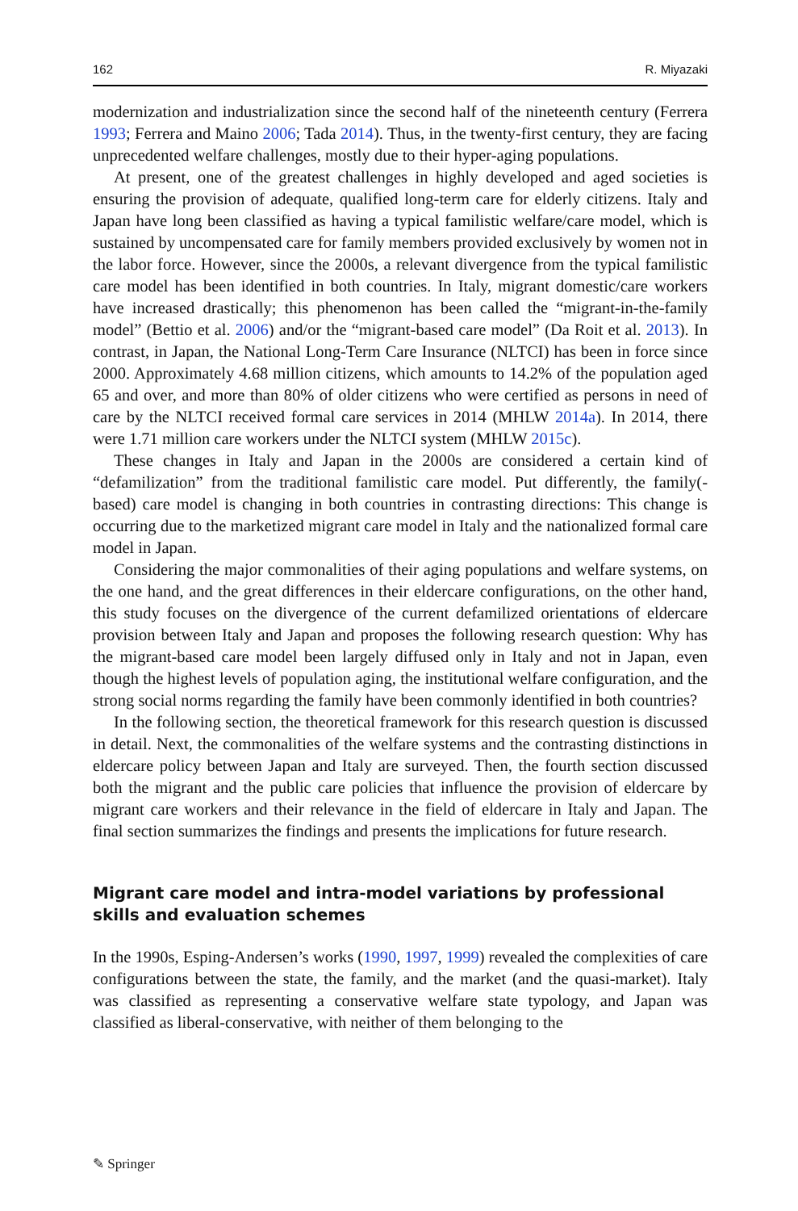162 R. Miyazaki
modernization and industrialization since the second half of the nineteenth century (Ferrera 1993; Ferrera and Maino 2006; Tada 2014). Thus, in the twenty-first century, they are facing unprecedented welfare challenges, mostly due to their hyper-aging populations.
At present, one of the greatest challenges in highly developed and aged societies is ensuring the provision of adequate, qualified long-term care for elderly citizens. Italy and Japan have long been classified as having a typical familistic welfare/care model, which is sustained by uncompensated care for family members provided exclusively by women not in the labor force. However, since the 2000s, a relevant divergence from the typical familistic care model has been identified in both countries. In Italy, migrant domestic/care workers have increased drastically; this phenomenon has been called the “migrant-in-the-family model” (Bettio et al. 2006) and/or the “migrant-based care model” (Da Roit et al. 2013). In contrast, in Japan, the National Long-Term Care Insurance (NLTCI) has been in force since 2000. Approximately 4.68 million citizens, which amounts to 14.2% of the population aged 65 and over, and more than 80% of older citizens who were certified as persons in need of care by the NLTCI received formal care services in 2014 (MHLW 2014a). In 2014, there were 1.71 million care workers under the NLTCI system (MHLW 2015c).
These changes in Italy and Japan in the 2000s are considered a certain kind of “defamilization” from the traditional familistic care model. Put differently, the family(-based) care model is changing in both countries in contrasting directions: This change is occurring due to the marketized migrant care model in Italy and the nationalized formal care model in Japan.
Considering the major commonalities of their aging populations and welfare systems, on the one hand, and the great differences in their eldercare configurations, on the other hand, this study focuses on the divergence of the current defamilized orientations of eldercare provision between Italy and Japan and proposes the following research question: Why has the migrant-based care model been largely diffused only in Italy and not in Japan, even though the highest levels of population aging, the institutional welfare configuration, and the strong social norms regarding the family have been commonly identified in both countries?
In the following section, the theoretical framework for this research question is discussed in detail. Next, the commonalities of the welfare systems and the contrasting distinctions in eldercare policy between Japan and Italy are surveyed. Then, the fourth section discussed both the migrant and the public care policies that influence the provision of eldercare by migrant care workers and their relevance in the field of eldercare in Italy and Japan. The final section summarizes the findings and presents the implications for future research.
Migrant care model and intra-model variations by professional skills and evaluation schemes
In the 1990s, Esping-Andersen’s works (1990, 1997, 1999) revealed the complexities of care configurations between the state, the family, and the market (and the quasi-market). Italy was classified as representing a conservative welfare state typology, and Japan was classified as liberal-conservative, with neither of them belonging to the
✎ Springer